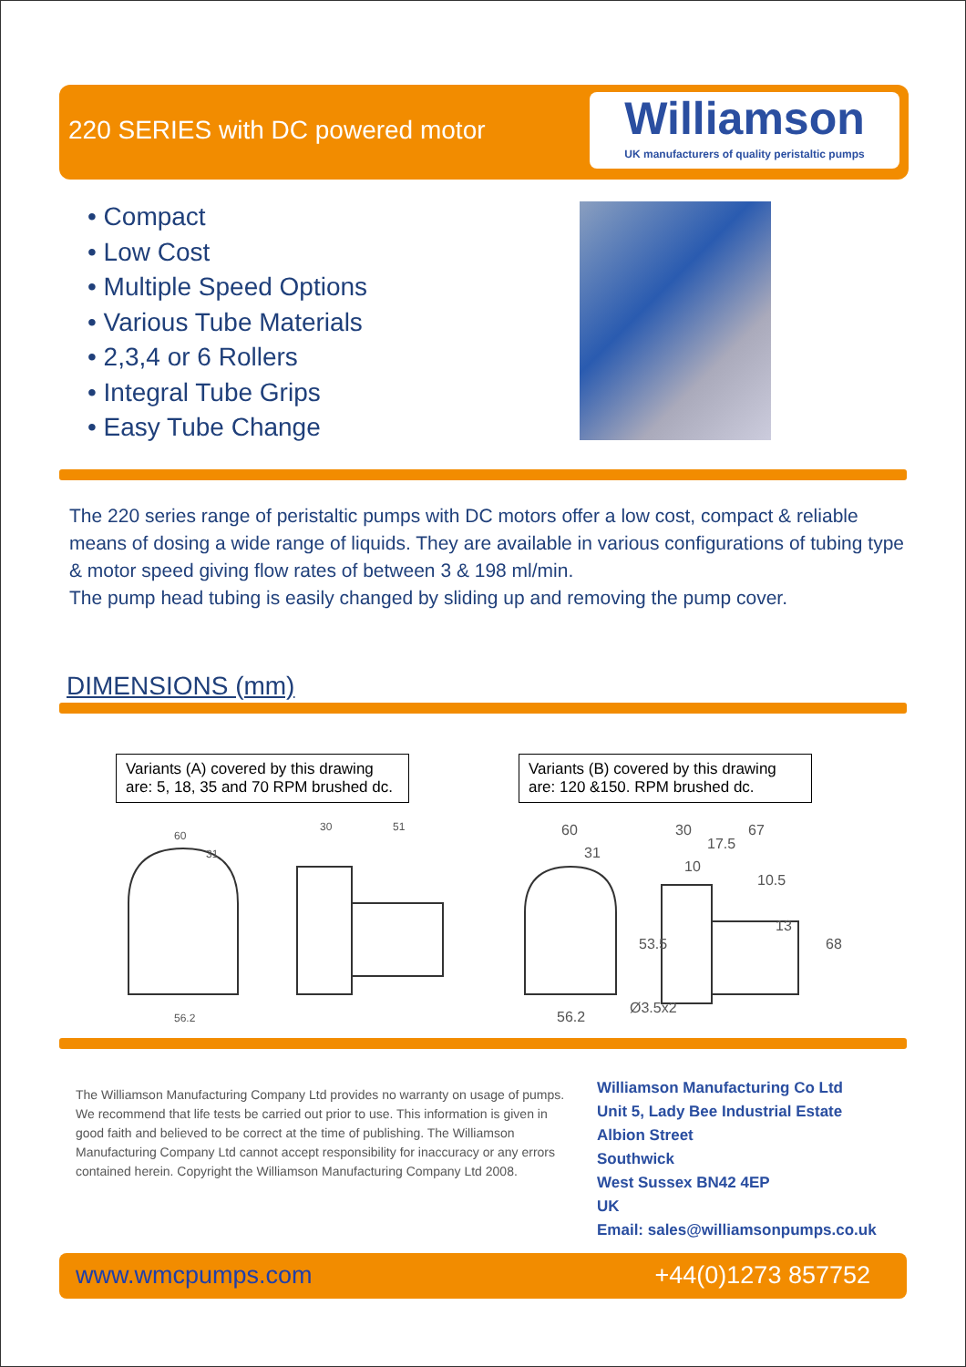220 SERIES with DC powered motor
Williamson
UK manufacturers of quality peristaltic pumps
• Compact
• Low Cost
• Multiple Speed Options
• Various Tube Materials
• 2,3,4 or 6 Rollers
• Integral Tube Grips
• Easy Tube Change
The 220 series range of peristaltic pumps with DC motors offer a low cost, compact & reliable means of dosing a wide range of liquids. They are available in various configurations of tubing type & motor speed giving flow rates of between 3 & 198 ml/min.
The pump head tubing is easily changed by sliding up and removing the pump cover.
DIMENSIONS (mm)
Variants (A) covered by this drawing are: 5, 18, 35 and 70 RPM brushed dc.
Variants (B) covered by this drawing are: 120 &150. RPM brushed dc.
60
31
30
51
56.2
60
31
30
67
56.2
17.5
10
10.5
13
53.5
68
Ø3.5x2
The Williamson Manufacturing Company Ltd provides no warranty on usage of pumps. We recommend that life tests be carried out prior to use. This information is given in good faith and believed to be correct at the time of publishing. The Williamson Manufacturing Company Ltd cannot accept responsibility for inaccuracy or any errors contained herein. Copyright the Williamson Manufacturing Company Ltd 2008.
Williamson Manufacturing Co Ltd
Unit 5, Lady Bee Industrial Estate
Albion Street
Southwick
West Sussex BN42 4EP
UK
Email: sales@williamsonpumps.co.uk
www.wmcpumps.com +44(0)1273 857752